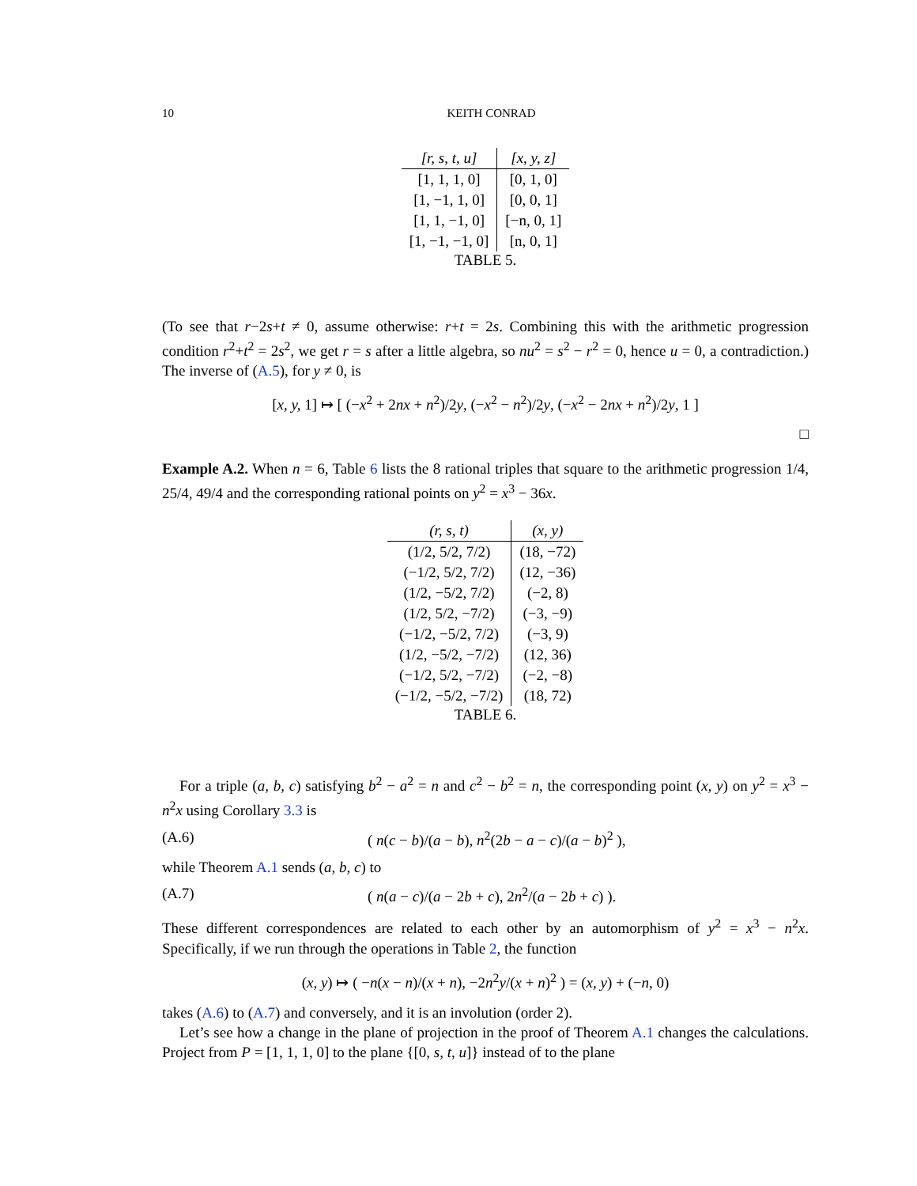10 KEITH CONRAD
| [r, s, t, u] | [x, y, z] |
| --- | --- |
| [1, 1, 1, 0] | [0, 1, 0] |
| [1, −1, 1, 0] | [0, 0, 1] |
| [1, 1, −1, 0] | [−n, 0, 1] |
| [1, −1, −1, 0] | [n, 0, 1] |
TABLE 5.
(To see that r−2s+t ≠ 0, assume otherwise: r+t = 2s. Combining this with the arithmetic progression condition r<sup>2</sup>+t<sup>2</sup> = 2s<sup>2</sup>, we get r = s after a little algebra, so nu<sup>2</sup> = s<sup>2</sup> − r<sup>2</sup> = 0, hence u = 0, a contradiction.) The inverse of (A.5), for y ≠ 0, is
[x, y, 1] ↦ [ (−x<sup>2</sup> + 2nx + n<sup>2</sup>)/2y, (−x<sup>2</sup> − n<sup>2</sup>)/2y, (−x<sup>2</sup> − 2nx + n<sup>2</sup>)/2y, 1 ]
□
Example A.2. When n = 6, Table 6 lists the 8 rational triples that square to the arithmetic progression 1/4, 25/4, 49/4 and the corresponding rational points on y<sup>2</sup> = x<sup>3</sup> − 36x.
| (r, s, t) | (x, y) |
| --- | --- |
| (1/2, 5/2, 7/2) | (18, −72) |
| (−1/2, 5/2, 7/2) | (12, −36) |
| (1/2, −5/2, 7/2) | (−2, 8) |
| (1/2, 5/2, −7/2) | (−3, −9) |
| (−1/2, −5/2, 7/2) | (−3, 9) |
| (1/2, −5/2, −7/2) | (12, 36) |
| (−1/2, 5/2, −7/2) | (−2, −8) |
| (−1/2, −5/2, −7/2) | (18, 72) |
TABLE 6.
For a triple (a, b, c) satisfying b<sup>2</sup> − a<sup>2</sup> = n and c<sup>2</sup> − b<sup>2</sup> = n, the corresponding point (x, y) on y<sup>2</sup> = x<sup>3</sup> − n<sup>2</sup>x using Corollary 3.3 is
(A.6) ( n(c − b)/(a − b), n<sup>2</sup>(2b − a − c)/(a − b)<sup>2</sup> ),
while Theorem A.1 sends (a, b, c) to
(A.7) ( n(a − c)/(a − 2b + c), 2n<sup>2</sup>/(a − 2b + c) ).
These different correspondences are related to each other by an automorphism of y<sup>2</sup> = x<sup>3</sup> − n<sup>2</sup>x. Specifically, if we run through the operations in Table 2, the function
(x, y) ↦ ( −n(x − n)/(x + n), −2n<sup>2</sup>y/(x + n)<sup>2</sup> ) = (x, y) + (−n, 0)
takes (A.6) to (A.7) and conversely, and it is an involution (order 2).
Let’s see how a change in the plane of projection in the proof of Theorem A.1 changes the calculations. Project from P = [1, 1, 1, 0] to the plane {[0, s, t, u]} instead of to the plane